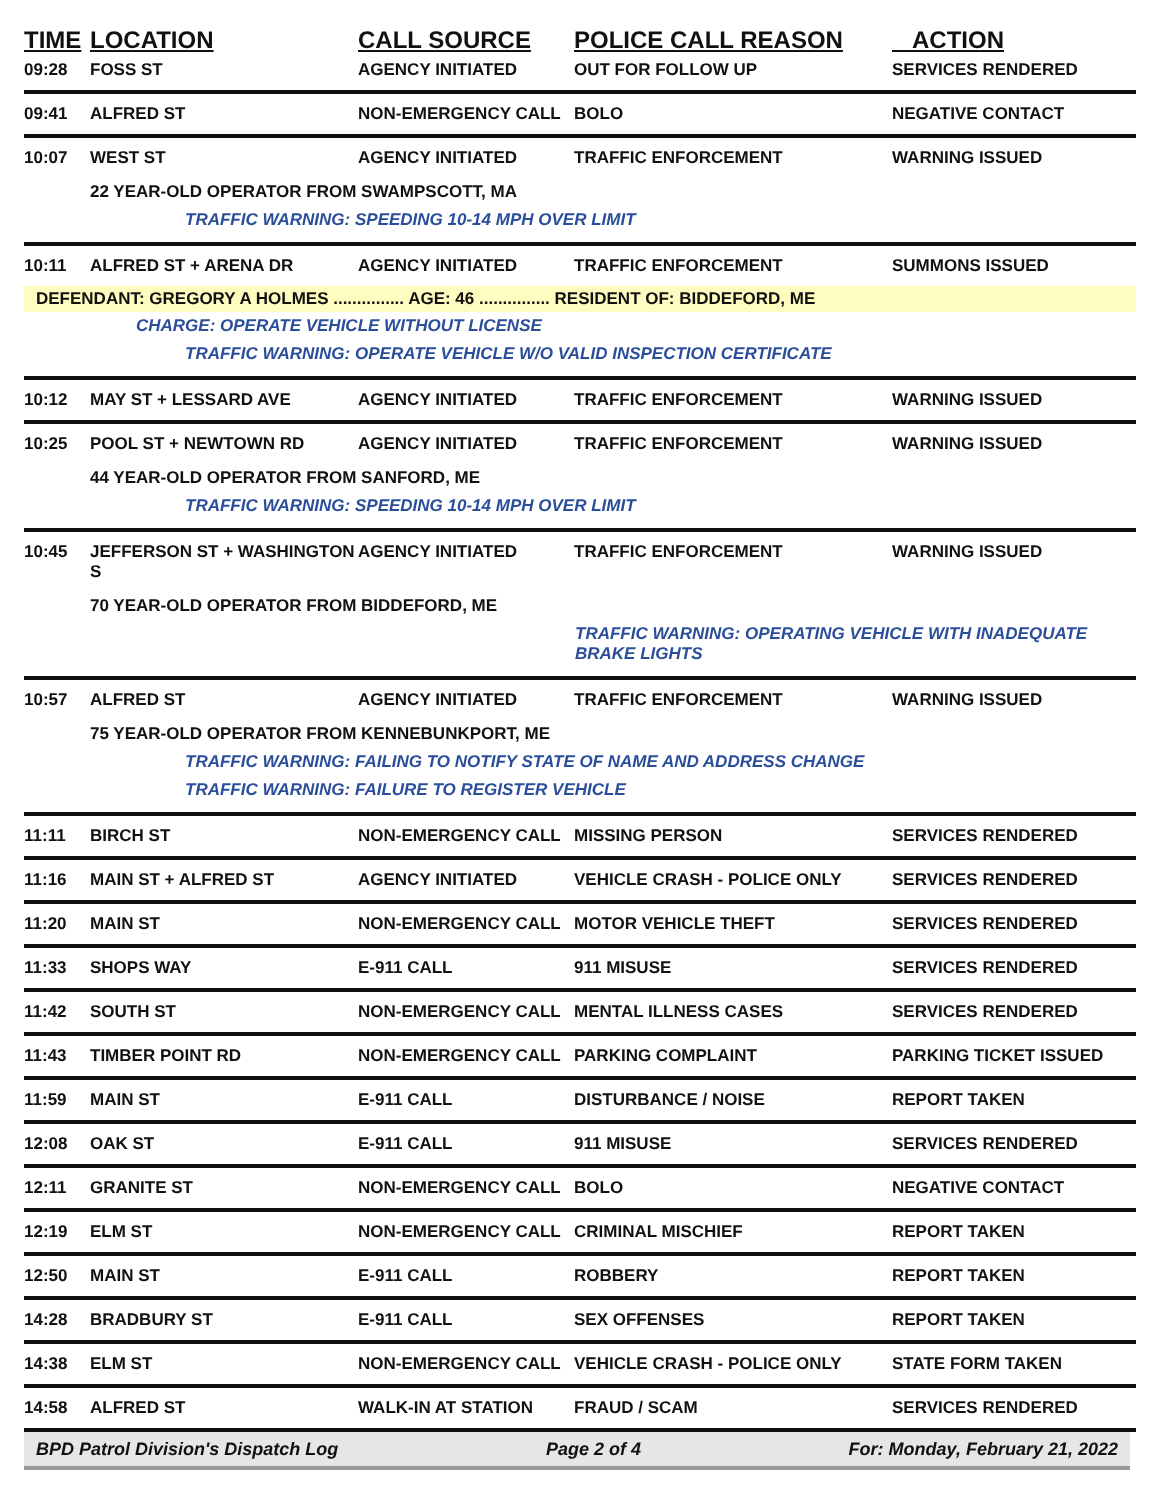| TIME | LOCATION | CALL SOURCE | POLICE CALL REASON | ACTION |
| --- | --- | --- | --- | --- |
| 09:28 | FOSS ST | AGENCY INITIATED | OUT FOR FOLLOW UP | SERVICES RENDERED |
| 09:41 | ALFRED ST | NON-EMERGENCY CALL | BOLO | NEGATIVE CONTACT |
| 10:07 | WEST ST | AGENCY INITIATED | TRAFFIC ENFORCEMENT | WARNING ISSUED |
| | 22 YEAR-OLD OPERATOR FROM SWAMPSCOTT, MA | | | |
| | TRAFFIC WARNING: SPEEDING 10-14 MPH OVER LIMIT | | | |
| 10:11 | ALFRED ST + ARENA DR | AGENCY INITIATED | TRAFFIC ENFORCEMENT | SUMMONS ISSUED |
| DEFENDANT: GREGORY A HOLMES ............... AGE: 46 ............... RESIDENT OF: BIDDEFORD, ME | | | | |
| | CHARGE: OPERATE VEHICLE WITHOUT LICENSE | | | |
| | TRAFFIC WARNING: OPERATE VEHICLE W/O VALID INSPECTION CERTIFICATE | | | |
| 10:12 | MAY ST + LESSARD AVE | AGENCY INITIATED | TRAFFIC ENFORCEMENT | WARNING ISSUED |
| 10:25 | POOL ST + NEWTOWN RD | AGENCY INITIATED | TRAFFIC ENFORCEMENT | WARNING ISSUED |
| | 44 YEAR-OLD OPERATOR FROM SANFORD, ME | | | |
| | TRAFFIC WARNING: SPEEDING 10-14 MPH OVER LIMIT | | | |
| 10:45 | JEFFERSON ST + WASHINGTON S | AGENCY INITIATED | TRAFFIC ENFORCEMENT | WARNING ISSUED |
| | 70 YEAR-OLD OPERATOR FROM BIDDEFORD, ME | | | |
| | TRAFFIC WARNING: OPERATING VEHICLE WITH INADEQUATE BRAKE LIGHTS | | | |
| 10:57 | ALFRED ST | AGENCY INITIATED | TRAFFIC ENFORCEMENT | WARNING ISSUED |
| | 75 YEAR-OLD OPERATOR FROM KENNEBUNKPORT, ME | | | |
| | TRAFFIC WARNING: FAILING TO NOTIFY STATE OF NAME AND ADDRESS CHANGE | | | |
| | TRAFFIC WARNING: FAILURE TO REGISTER VEHICLE | | | |
| 11:11 | BIRCH ST | NON-EMERGENCY CALL | MISSING PERSON | SERVICES RENDERED |
| 11:16 | MAIN ST + ALFRED ST | AGENCY INITIATED | VEHICLE CRASH - POLICE ONLY | SERVICES RENDERED |
| 11:20 | MAIN ST | NON-EMERGENCY CALL | MOTOR VEHICLE THEFT | SERVICES RENDERED |
| 11:33 | SHOPS WAY | E-911 CALL | 911 MISUSE | SERVICES RENDERED |
| 11:42 | SOUTH ST | NON-EMERGENCY CALL | MENTAL ILLNESS CASES | SERVICES RENDERED |
| 11:43 | TIMBER POINT RD | NON-EMERGENCY CALL | PARKING COMPLAINT | PARKING TICKET ISSUED |
| 11:59 | MAIN ST | E-911 CALL | DISTURBANCE / NOISE | REPORT TAKEN |
| 12:08 | OAK ST | E-911 CALL | 911 MISUSE | SERVICES RENDERED |
| 12:11 | GRANITE ST | NON-EMERGENCY CALL | BOLO | NEGATIVE CONTACT |
| 12:19 | ELM ST | NON-EMERGENCY CALL | CRIMINAL MISCHIEF | REPORT TAKEN |
| 12:50 | MAIN ST | E-911 CALL | ROBBERY | REPORT TAKEN |
| 14:28 | BRADBURY ST | E-911 CALL | SEX OFFENSES | REPORT TAKEN |
| 14:38 | ELM ST | NON-EMERGENCY CALL | VEHICLE CRASH - POLICE ONLY | STATE FORM TAKEN |
| 14:58 | ALFRED ST | WALK-IN AT STATION | FRAUD / SCAM | SERVICES RENDERED |
BPD Patrol Division's Dispatch Log Page 2 of 4 For: Monday, February 21, 2022